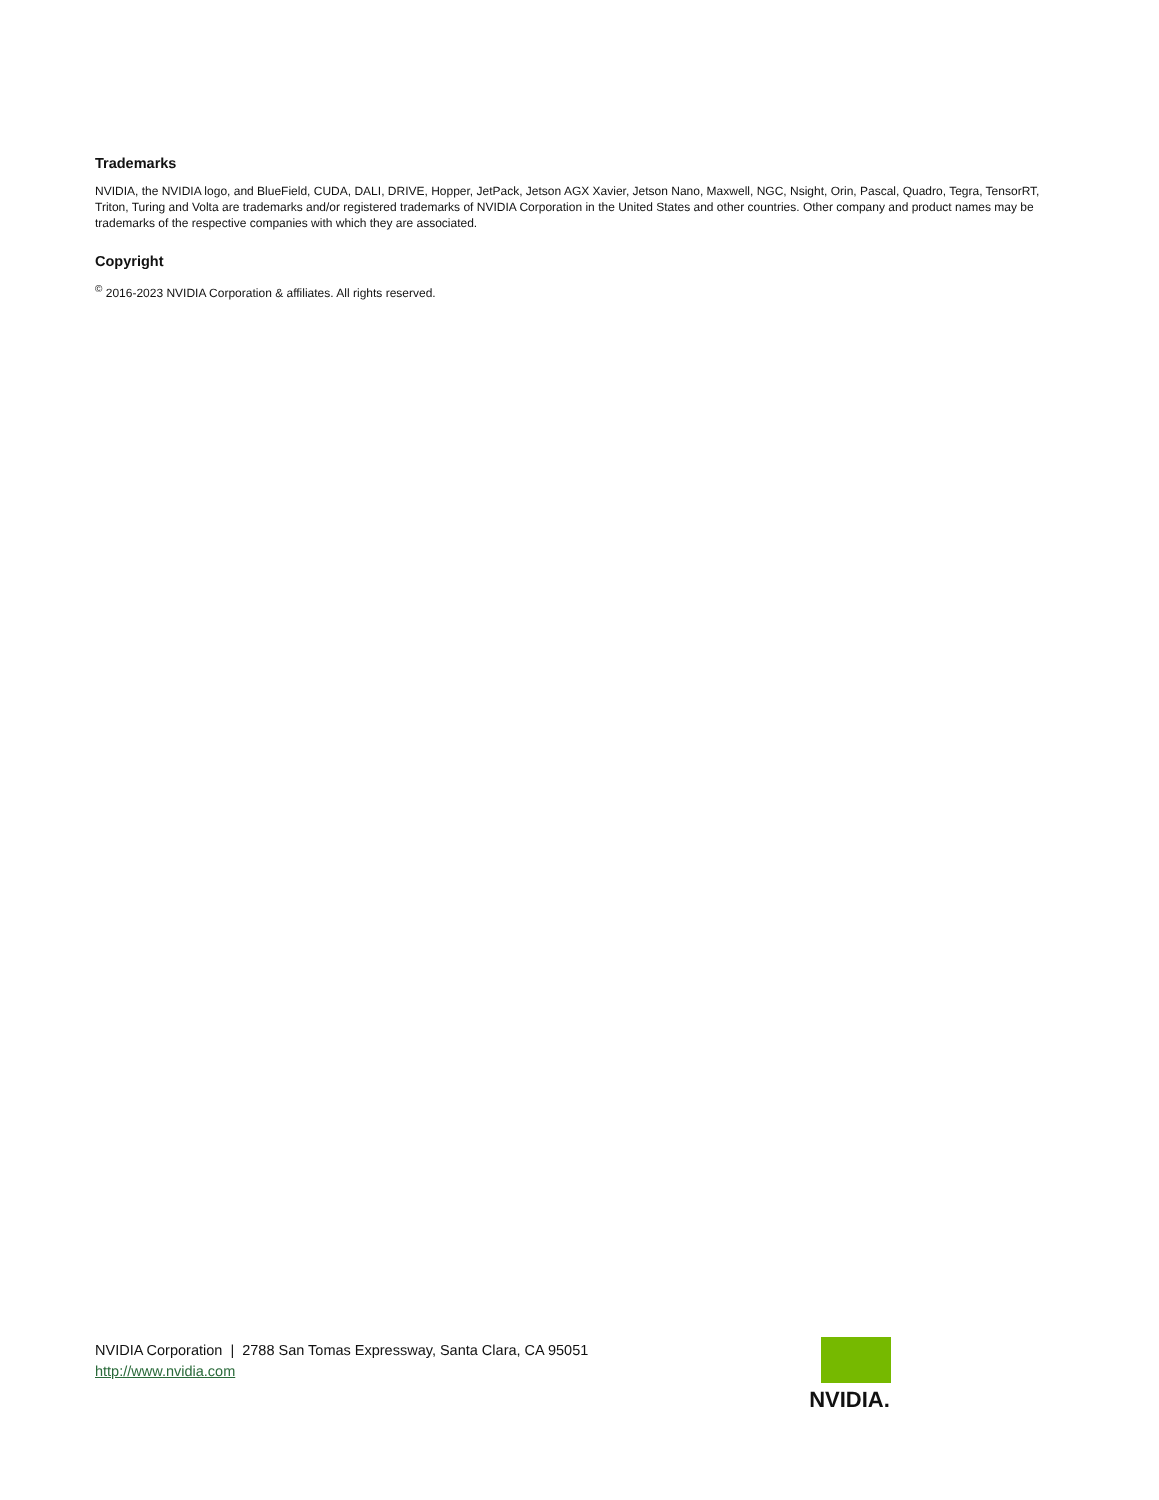Trademarks
NVIDIA, the NVIDIA logo, and BlueField, CUDA, DALI, DRIVE, Hopper, JetPack, Jetson AGX Xavier, Jetson Nano, Maxwell, NGC, Nsight, Orin, Pascal, Quadro, Tegra, TensorRT, Triton, Turing and Volta are trademarks and/or registered trademarks of NVIDIA Corporation in the United States and other countries. Other company and product names may be trademarks of the respective companies with which they are associated.
Copyright
<sup>©</sup> 2016-2023 NVIDIA Corporation & affiliates. All rights reserved.
NVIDIA Corporation | 2788 San Tomas Expressway, Santa Clara, CA 95051
http://www.nvidia.com
NVIDIA.